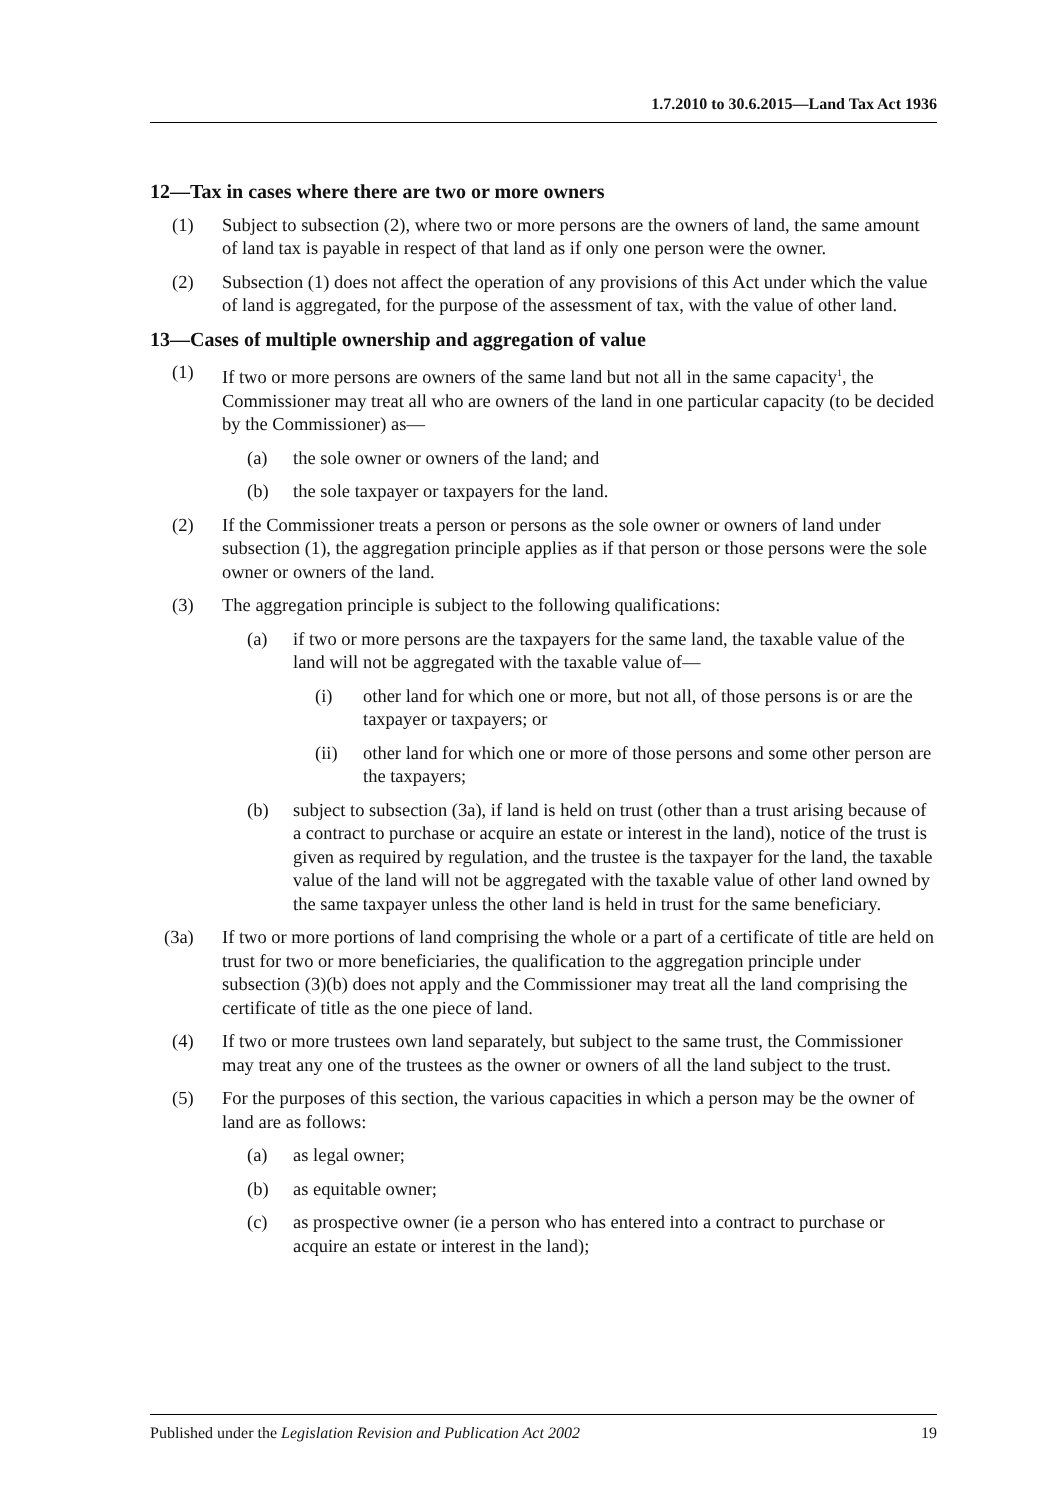1.7.2010 to 30.6.2015—Land Tax Act 1936
12—Tax in cases where there are two or more owners
(1) Subject to subsection (2), where two or more persons are the owners of land, the same amount of land tax is payable in respect of that land as if only one person were the owner.
(2) Subsection (1) does not affect the operation of any provisions of this Act under which the value of land is aggregated, for the purpose of the assessment of tax, with the value of other land.
13—Cases of multiple ownership and aggregation of value
(1) If two or more persons are owners of the same land but not all in the same capacity<sup>1</sup>, the Commissioner may treat all who are owners of the land in one particular capacity (to be decided by the Commissioner) as—
(a) the sole owner or owners of the land; and
(b) the sole taxpayer or taxpayers for the land.
(2) If the Commissioner treats a person or persons as the sole owner or owners of land under subsection (1), the aggregation principle applies as if that person or those persons were the sole owner or owners of the land.
(3) The aggregation principle is subject to the following qualifications:
(a) if two or more persons are the taxpayers for the same land, the taxable value of the land will not be aggregated with the taxable value of—
(i) other land for which one or more, but not all, of those persons is or are the taxpayer or taxpayers; or
(ii) other land for which one or more of those persons and some other person are the taxpayers;
(b) subject to subsection (3a), if land is held on trust (other than a trust arising because of a contract to purchase or acquire an estate or interest in the land), notice of the trust is given as required by regulation, and the trustee is the taxpayer for the land, the taxable value of the land will not be aggregated with the taxable value of other land owned by the same taxpayer unless the other land is held in trust for the same beneficiary.
(3a) If two or more portions of land comprising the whole or a part of a certificate of title are held on trust for two or more beneficiaries, the qualification to the aggregation principle under subsection (3)(b) does not apply and the Commissioner may treat all the land comprising the certificate of title as the one piece of land.
(4) If two or more trustees own land separately, but subject to the same trust, the Commissioner may treat any one of the trustees as the owner or owners of all the land subject to the trust.
(5) For the purposes of this section, the various capacities in which a person may be the owner of land are as follows:
(a) as legal owner;
(b) as equitable owner;
(c) as prospective owner (ie a person who has entered into a contract to purchase or acquire an estate or interest in the land);
Published under the Legislation Revision and Publication Act 2002 19